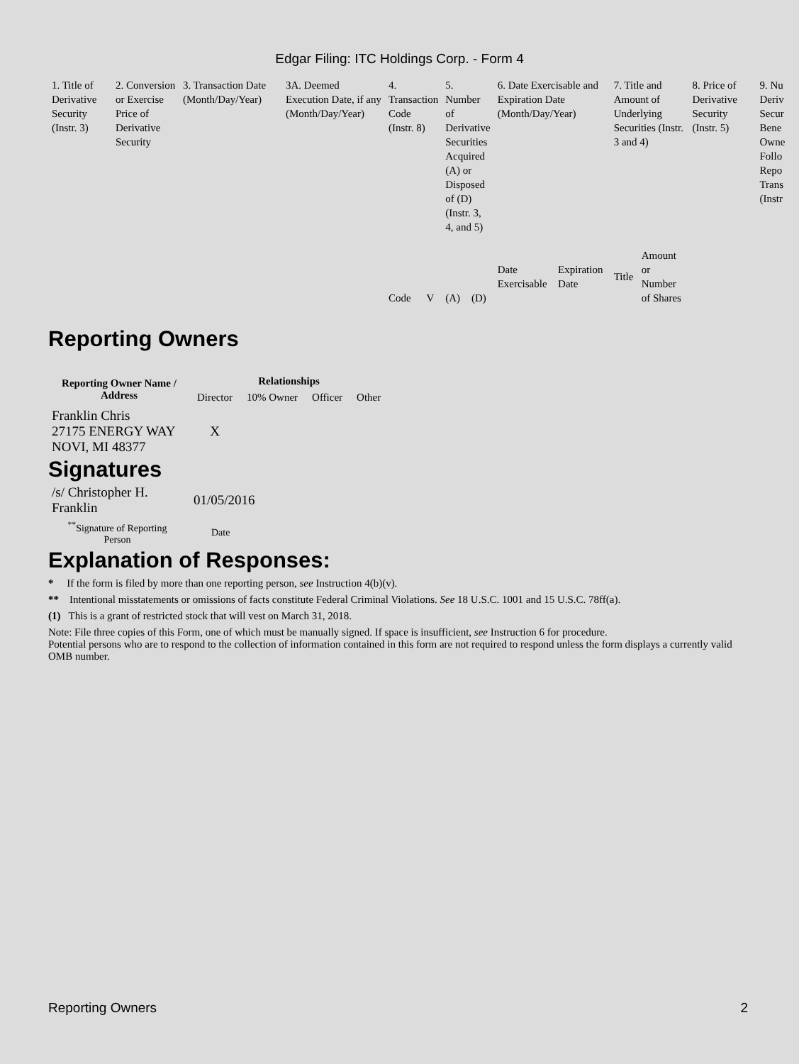Edgar Filing: ITC Holdings Corp. - Form 4
| 1. Title of Derivative Security (Instr. 3) | 2. Conversion or Exercise Price of Derivative Security | 3. Transaction Date (Month/Day/Year) | 3A. Deemed Execution Date, if any (Month/Day/Year) | 4. Transaction Code (Instr. 8) | | 5. Number of Derivative Securities Acquired (A) or Disposed of (D) (Instr. 3, 4, and 5) | | 6. Date Exercisable and Expiration Date (Month/Day/Year) | | 7. Title and Amount of Underlying Securities (Instr. 3 and 4) | | 8. Price of Derivative Security (Instr. 5) | 9. Nu Deriv Secur Bene Owne Follo Repo Trans (Instr |
| | | | | Code | V | (A) | (D) | Date Exercisable | Expiration Date | Title | Amount or Number of Shares | | |
Reporting Owners
| Reporting Owner Name / Address | Relationships | | | |
| --- | --- | --- | --- | --- |
| | Director | 10% Owner | Officer | Other |
| Franklin Chris 27175 ENERGY WAY NOVI, MI 48377 | X | | | |
Signatures
| /s/ Christopher H. Franklin | 01/05/2016 |
| <sup>**</sup> Signature of Reporting Person | Date |
Explanation of Responses:
* If the form is filed by more than one reporting person, see Instruction 4(b)(v).
** Intentional misstatements or omissions of facts constitute Federal Criminal Violations. See 18 U.S.C. 1001 and 15 U.S.C. 78ff(a).
(1) This is a grant of restricted stock that will vest on March 31, 2018.
Note: File three copies of this Form, one of which must be manually signed. If space is insufficient, see Instruction 6 for procedure.
Potential persons who are to respond to the collection of information contained in this form are not required to respond unless the form displays a currently valid OMB number.
Reporting Owners 2